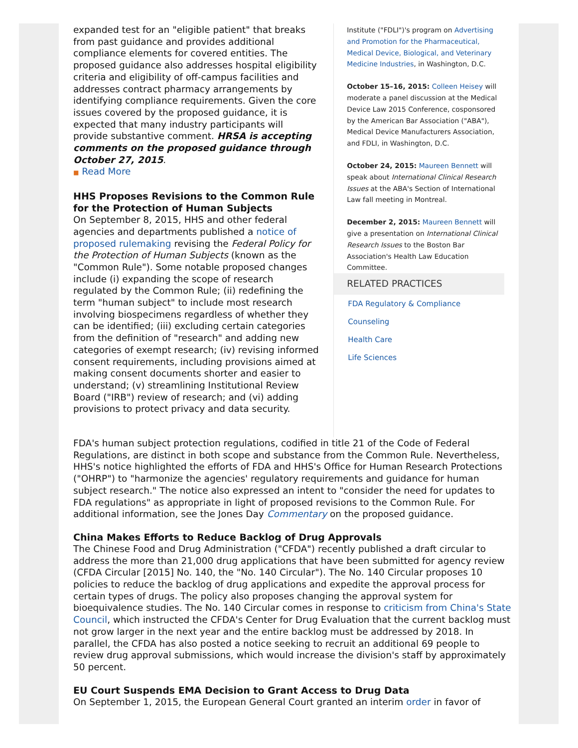expanded test for an "eligible patient" that breaks from past guidance and provides additional compliance elements for covered entities. The proposed guidance also addresses hospital eligibility criteria and eligibility of off-campus facilities and addresses contract pharmacy arrangements by identifying compliance requirements. Given the core issues covered by the proposed guidance, it is expected that many industry participants will provide substantive comment. HRSA is accepting comments on the proposed guidance through October 27, 2015.
■ Read More
HHS Proposes Revisions to the Common Rule for the Protection of Human Subjects
On September 8, 2015, HHS and other federal agencies and departments published a notice of proposed rulemaking revising the Federal Policy for the Protection of Human Subjects (known as the "Common Rule"). Some notable proposed changes include (i) expanding the scope of research regulated by the Common Rule; (ii) redefining the term "human subject" to include most research involving biospecimens regardless of whether they can be identified; (iii) excluding certain categories from the definition of "research" and adding new categories of exempt research; (iv) revising informed consent requirements, including provisions aimed at making consent documents shorter and easier to understand; (v) streamlining Institutional Review Board ("IRB") review of research; and (vi) adding provisions to protect privacy and data security.
Institute ("FDLI")'s program on Advertising and Promotion for the Pharmaceutical, Medical Device, Biological, and Veterinary Medicine Industries, in Washington, D.C.
October 15–16, 2015: Colleen Heisey will moderate a panel discussion at the Medical Device Law 2015 Conference, cosponsored by the American Bar Association ("ABA"), Medical Device Manufacturers Association, and FDLI, in Washington, D.C.
October 24, 2015: Maureen Bennett will speak about International Clinical Research Issues at the ABA's Section of International Law fall meeting in Montreal.
December 2, 2015: Maureen Bennett will give a presentation on International Clinical Research Issues to the Boston Bar Association's Health Law Education Committee.
RELATED PRACTICES
FDA Regulatory & Compliance Counseling
Health Care
Life Sciences
FDA's human subject protection regulations, codified in title 21 of the Code of Federal Regulations, are distinct in both scope and substance from the Common Rule. Nevertheless, HHS's notice highlighted the efforts of FDA and HHS's Office for Human Research Protections ("OHRP") to "harmonize the agencies' regulatory requirements and guidance for human subject research." The notice also expressed an intent to "consider the need for updates to FDA regulations" as appropriate in light of proposed revisions to the Common Rule. For additional information, see the Jones Day Commentary on the proposed guidance.
China Makes Efforts to Reduce Backlog of Drug Approvals
The Chinese Food and Drug Administration ("CFDA") recently published a draft circular to address the more than 21,000 drug applications that have been submitted for agency review (CFDA Circular [2015] No. 140, the "No. 140 Circular"). The No. 140 Circular proposes 10 policies to reduce the backlog of drug applications and expedite the approval process for certain types of drugs. The policy also proposes changing the approval system for bioequivalence studies. The No. 140 Circular comes in response to criticism from China's State Council, which instructed the CFDA's Center for Drug Evaluation that the current backlog must not grow larger in the next year and the entire backlog must be addressed by 2018. In parallel, the CFDA has also posted a notice seeking to recruit an additional 69 people to review drug approval submissions, which would increase the division's staff by approximately 50 percent.
EU Court Suspends EMA Decision to Grant Access to Drug Data
On September 1, 2015, the European General Court granted an interim order in favor of